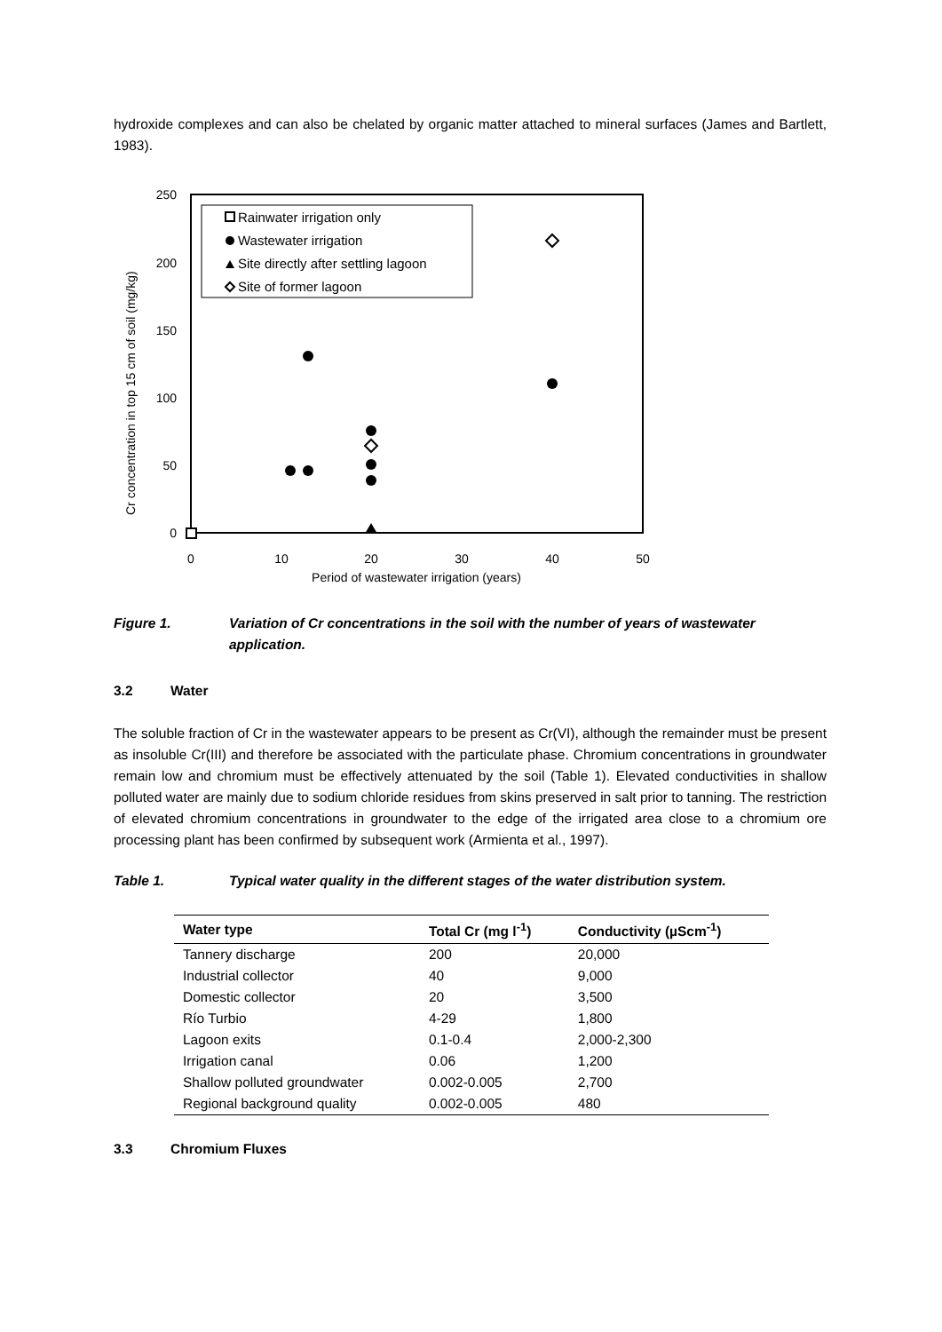hydroxide complexes and can also be chelated by organic matter attached to mineral surfaces (James and Bartlett, 1983).
Cr concentration in top 15 cm of soil (mg/kg)
250
200
150
100
50
0
0
10
20
30
40
50
Period of wastewater irrigation (years)
Rainwater irrigation only
Wastewater irrigation
Site directly after settling lagoon
Site of former lagoon
Figure 1. Variation of Cr concentrations in the soil with the number of years of wastewater application.
3.2 Water
The soluble fraction of Cr in the wastewater appears to be present as Cr(VI), although the remainder must be present as insoluble Cr(III) and therefore be associated with the particulate phase. Chromium concentrations in groundwater remain low and chromium must be effectively attenuated by the soil (Table 1). Elevated conductivities in shallow polluted water are mainly due to sodium chloride residues from skins preserved in salt prior to tanning. The restriction of elevated chromium concentrations in groundwater to the edge of the irrigated area close to a chromium ore processing plant has been confirmed by subsequent work (Armienta et al., 1997).
Table 1. Typical water quality in the different stages of the water distribution system.
| Water type | Total Cr (mg l<sup>-1</sup>) | Conductivity (µScm<sup>-1</sup>) |
| --- | --- | --- |
| Tannery discharge | 200 | 20,000 |
| Industrial collector | 40 | 9,000 |
| Domestic collector | 20 | 3,500 |
| Río Turbio | 4-29 | 1,800 |
| Lagoon exits | 0.1-0.4 | 2,000-2,300 |
| Irrigation canal | 0.06 | 1,200 |
| Shallow polluted groundwater | 0.002-0.005 | 2,700 |
| Regional background quality | 0.002-0.005 | 480 |
3.3 Chromium Fluxes